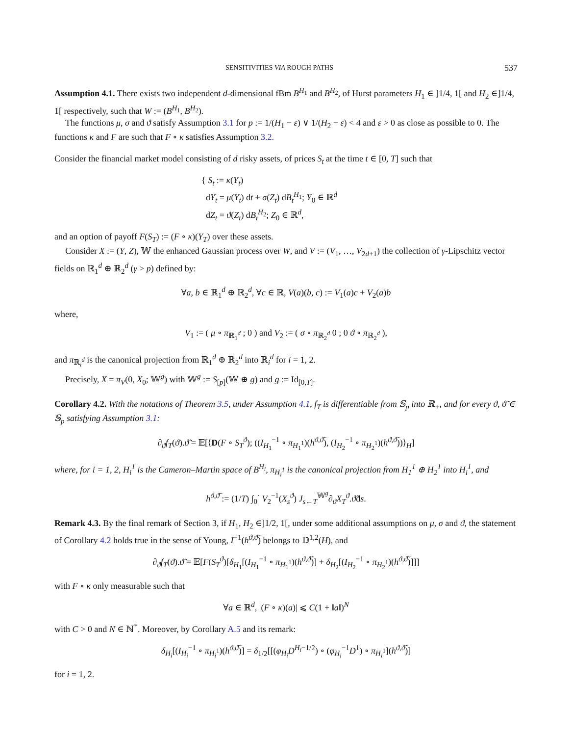SENSITIVITIES VIA ROUGH PATHS 537
Assumption 4.1. There exists two independent d-dimensional fBm B<sup>H<sub>1</sub></sup> and B<sup>H<sub>2</sub></sup>, of Hurst parameters H<sub>1</sub> ∈ ]1/4, 1[ and H<sub>2</sub> ∈]1/4, 1[ respectively, such that W := (B<sup>H<sub>1</sub></sup>, B<sup>H<sub>2</sub></sup>).
The functions μ, σ and ϑ satisfy Assumption 3.1 for p := 1/(H<sub>1</sub> − ε) ∨ 1/(H<sub>2</sub> − ε) < 4 and ε > 0 as close as possible to 0. The functions κ and F are such that F ∘ κ satisfies Assumption 3.2.
Consider the financial market model consisting of d risky assets, of prices S<sub>t</sub> at the time t ∈ [0, T] such that
{ S<sub>t</sub> := κ(Y<sub>t</sub>)
dY<sub>t</sub> = μ(Y<sub>t</sub>) dt + σ(Z<sub>t</sub>) dB<sub>t</sub><sup>H<sub>1</sub></sup>; Y<sub>0</sub> ∈ ℝ<sup>d</sup>
dZ<sub>t</sub> = ϑ(Z<sub>t</sub>) dB<sub>t</sub><sup>H<sub>2</sub></sup>; Z<sub>0</sub> ∈ ℝ<sup>d</sup>,
and an option of payoff F(S<sub>T</sub>) := (F ∘ κ)(Y<sub>T</sub>) over these assets.
Consider X := (Y, Z), 𝕎 the enhanced Gaussian process over W, and V := (V<sub>1</sub>, …, V<sub>2d+1</sub>) the collection of γ-Lipschitz vector fields on ℝ<sub>1</sub><sup>d</sup> ⊕ ℝ<sub>2</sub><sup>d</sup> (γ > p) defined by:
∀a, b ∈ ℝ<sub>1</sub><sup>d</sup> ⊕ ℝ<sub>2</sub><sup>d</sup>, ∀c ∈ ℝ, V(a)(b, c) := V<sub>1</sub>(a)c + V<sub>2</sub>(a)b
where,
V<sub>1</sub> := ( μ ∘ π<sub>ℝ<sub>1</sub><sup>d</sup></sub> ; 0 ) and V<sub>2</sub> := ( σ ∘ π<sub>ℝ<sub>2</sub><sup>d</sup></sub> 0 ; 0 ϑ ∘ π<sub>ℝ<sub>2</sub><sup>d</sup></sub> ),
and π<sub>ℝ<sub>i</sub><sup>d</sup></sub> is the canonical projection from ℝ<sub>1</sub><sup>d</sup> ⊕ ℝ<sub>2</sub><sup>d</sup> into ℝ<sub>i</sub><sup>d</sup> for i = 1, 2.
Precisely, X = π<sub>V</sub>(0, X<sub>0</sub>; 𝕎<sup>g</sup>) with 𝕎<sup>g</sup> := S<sub>[p]</sub>(𝕎 ⊕ g) and g := Id<sub>[0,T]</sub>.
Corollary 4.2. With the notations of Theorem 3.5, under Assumption 4.1, f<sub>T</sub> is differentiable from 𝕊<sub>p</sub> into ℝ<sub>+</sub>, and for every ϑ, ϑ̃ ∈ 𝕊<sub>p</sub> satisfying Assumption 3.1:
∂<sub>ϑ</sub>f<sub>T</sub>(ϑ).ϑ̃ = 𝔼[⟨D(F ∘ S<sub>T</sub><sup>ϑ</sup>); ((I<sub>H<sub>1</sub></sub><sup>−1</sup> ∘ π<sub>H<sub>1</sub><sup>1</sup></sub>)(h<sup>ϑ,ϑ̃</sup>), (I<sub>H<sub>2</sub></sub><sup>−1</sup> ∘ π<sub>H<sub>2</sub><sup>1</sup></sub>)(h<sup>ϑ,ϑ̃</sup>))⟩<sub>H</sub>]
where, for i = 1, 2, H<sub>i</sub><sup>1</sup> is the Cameron–Martin space of B<sup>H<sub>i</sub></sup>, π<sub>H<sub>i</sub><sup>1</sup></sub> is the canonical projection from H<sub>1</sub><sup>1</sup> ⊕ H<sub>2</sub><sup>1</sup> into H<sub>i</sub><sup>1</sup>, and
h<sup>ϑ,ϑ̃</sup> := (1/T) ∫<sub>0</sub><sup>·</sup> V<sub>2</sub><sup>−1</sup>(X<sub>s</sub><sup>ϑ</sup>) J<sub>s←T</sub><sup>𝕎<sup>g</sup></sup>∂<sub>ϑ</sub>X<sub>T</sub><sup>ϑ</sup>.ϑ̃ds.
Remark 4.3. By the final remark of Section 3, if H<sub>1</sub>, H<sub>2</sub> ∈]1/2, 1[, under some additional assumptions on μ, σ and ϑ, the statement of Corollary 4.2 holds true in the sense of Young, I<sup>−1</sup>(h<sup>ϑ,ϑ̃</sup>) belongs to 𝔻<sup>1,2</sup>(H), and
∂<sub>ϑ</sub>f<sub>T</sub>(ϑ).ϑ̃ = 𝔼[F(S<sub>T</sub><sup>ϑ</sup>)[δ<sub>H<sub>1</sub></sub>[(I<sub>H<sub>1</sub></sub><sup>−1</sup> ∘ π<sub>H<sub>1</sub><sup>1</sup></sub>)(h<sup>ϑ,ϑ̃</sup>)] + δ<sub>H<sub>2</sub></sub>[(I<sub>H<sub>2</sub></sub><sup>−1</sup> ∘ π<sub>H<sub>2</sub><sup>1</sup></sub>)(h<sup>ϑ,ϑ̃</sup>)]]]
with F ∘ κ only measurable such that
∀a ∈ ℝ<sup>d</sup>, |(F ∘ κ)(a)| ⩽ C(1 + ‖a‖)<sup>N</sup>
with C > 0 and N ∈ ℕ<sup>*</sup>. Moreover, by Corollary A.5 and its remark:
δ<sub>H<sub>i</sub></sub>[(I<sub>H<sub>i</sub></sub><sup>−1</sup> ∘ π<sub>H<sub>i</sub><sup>1</sup></sub>)(h<sup>ϑ,ϑ̃</sup>)] = δ<sub>1/2</sub>[[(φ<sub>H<sub>i</sub></sub>D<sup>H<sub>i</sub>−1/2</sup>) ∘ (φ<sub>H<sub>i</sub></sub><sup>−1</sup>D<sup>1</sup>) ∘ π<sub>H<sub>i</sub><sup>1</sup></sub>](h<sup>ϑ,ϑ̃</sup>)]
for i = 1, 2.